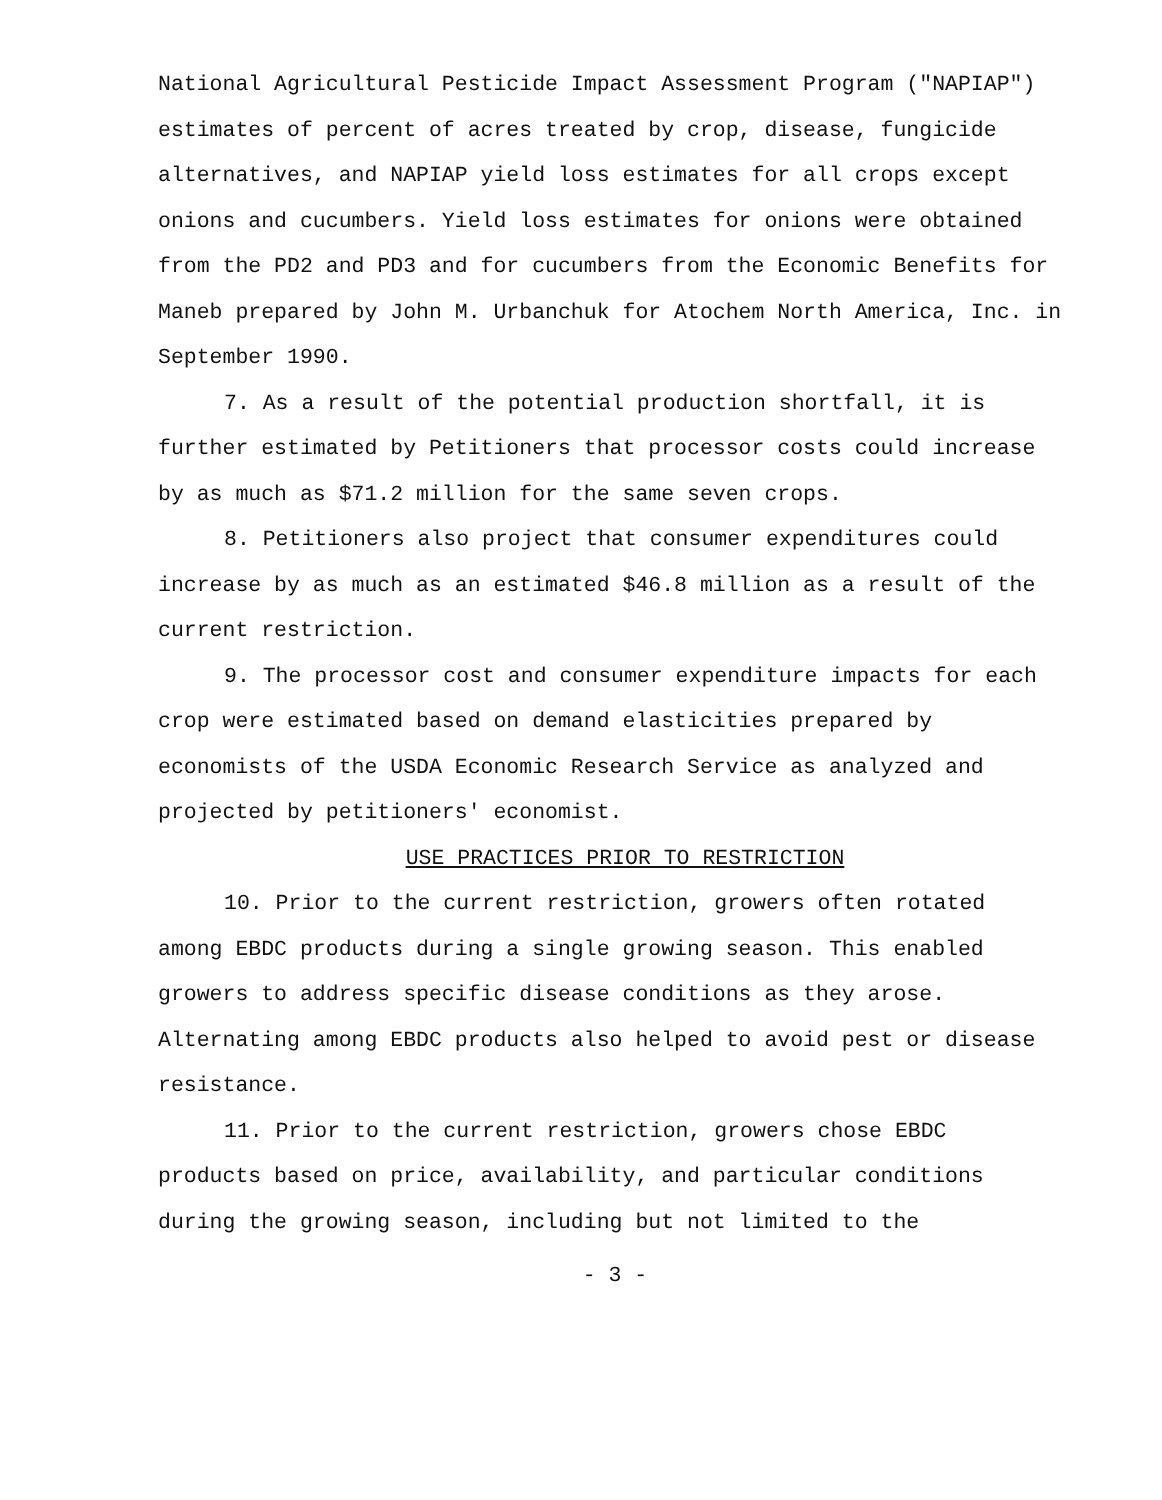National Agricultural Pesticide Impact Assessment Program ("NAPIAP") estimates of percent of acres treated by crop, disease, fungicide alternatives, and NAPIAP yield loss estimates for all crops except onions and cucumbers. Yield loss estimates for onions were obtained from the PD2 and PD3 and for cucumbers from the Economic Benefits for Maneb prepared by John M. Urbanchuk for Atochem North America, Inc. in September 1990.
7. As a result of the potential production shortfall, it is further estimated by Petitioners that processor costs could increase by as much as $71.2 million for the same seven crops.
8. Petitioners also project that consumer expenditures could increase by as much as an estimated $46.8 million as a result of the current restriction.
9. The processor cost and consumer expenditure impacts for each crop were estimated based on demand elasticities prepared by economists of the USDA Economic Research Service as analyzed and projected by petitioners' economist.
USE PRACTICES PRIOR TO RESTRICTION
10. Prior to the current restriction, growers often rotated among EBDC products during a single growing season. This enabled growers to address specific disease conditions as they arose. Alternating among EBDC products also helped to avoid pest or disease resistance.
11. Prior to the current restriction, growers chose EBDC products based on price, availability, and particular conditions during the growing season, including but not limited to the
- 3 -